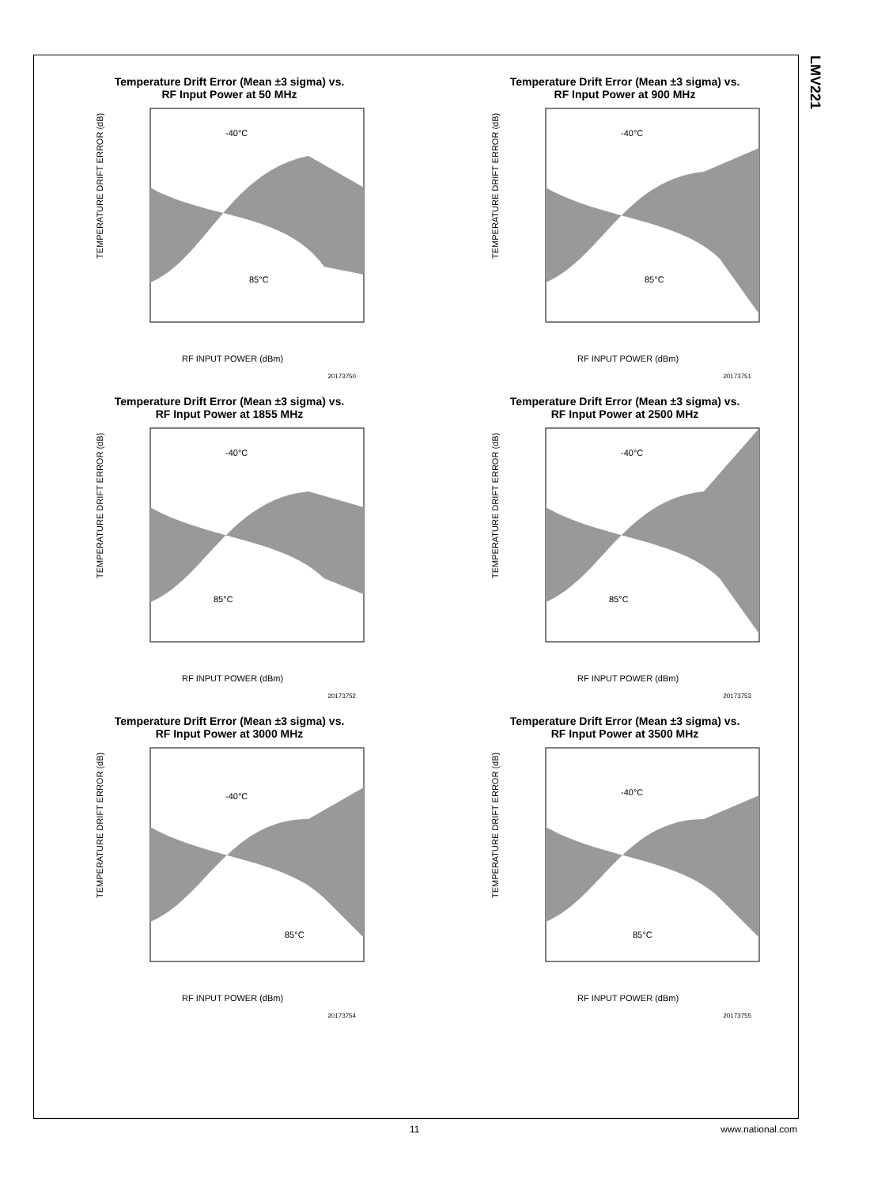LMV221
Temperature Drift Error (Mean ±3 sigma) vs.
RF Input Power at 50 MHz
TEMPERATURE DRIFT ERROR (dB)
RF INPUT POWER (dBm)
-40°C
85°C
20173750
Temperature Drift Error (Mean ±3 sigma) vs.
RF Input Power at 900 MHz
TEMPERATURE DRIFT ERROR (dB)
RF INPUT POWER (dBm)
-40°C
85°C
20173751
Temperature Drift Error (Mean ±3 sigma) vs.
RF Input Power at 1855 MHz
TEMPERATURE DRIFT ERROR (dB)
RF INPUT POWER (dBm)
-40°C
85°C
20173752
Temperature Drift Error (Mean ±3 sigma) vs.
RF Input Power at 2500 MHz
TEMPERATURE DRIFT ERROR (dB)
RF INPUT POWER (dBm)
-40°C
85°C
20173753
Temperature Drift Error (Mean ±3 sigma) vs.
RF Input Power at 3000 MHz
TEMPERATURE DRIFT ERROR (dB)
RF INPUT POWER (dBm)
-40°C
85°C
20173754
Temperature Drift Error (Mean ±3 sigma) vs.
RF Input Power at 3500 MHz
TEMPERATURE DRIFT ERROR (dB)
RF INPUT POWER (dBm)
-40°C
85°C
20173755
11 www.national.com